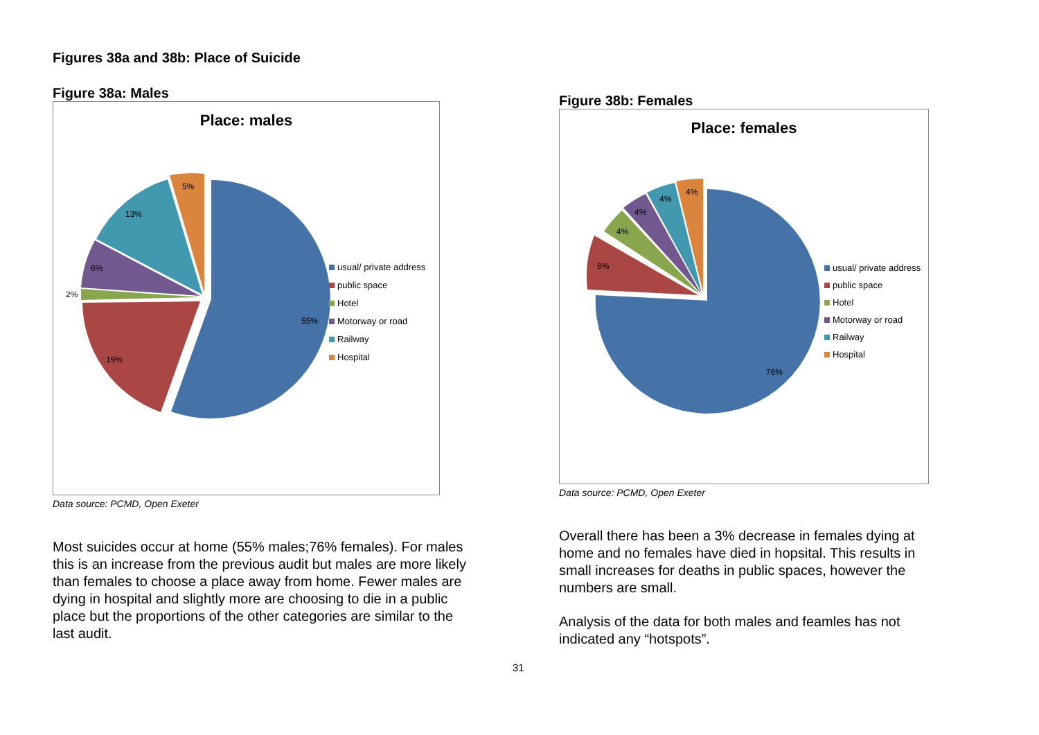Figures 38a and 38b: Place of Suicide
Figure 38a: Males
Place: males
55%
19%
2%
6%
13%
5%
usual/ private address
public space
Hotel
Motorway or road
Railway
Hospital
Data source: PCMD, Open Exeter
Most suicides occur at home (55% males;76% females). For males this is an increase from the previous audit but males are more likely than females to choose a place away from home. Fewer males are dying in hospital and slightly more are choosing to die in a public place but the proportions of the other categories are similar to the last audit.
Figure 38b: Females
Place: females
76%
8%
4%
4%
4%
4%
usual/ private address
public space
Hotel
Motorway or road
Railway
Hospital
Data source: PCMD, Open Exeter
Overall there has been a 3% decrease in females dying at home and no females have died in hopsital. This results in small increases for deaths in public spaces, however the numbers are small.
Analysis of the data for both males and feamles has not indicated any “hotspots”.
31